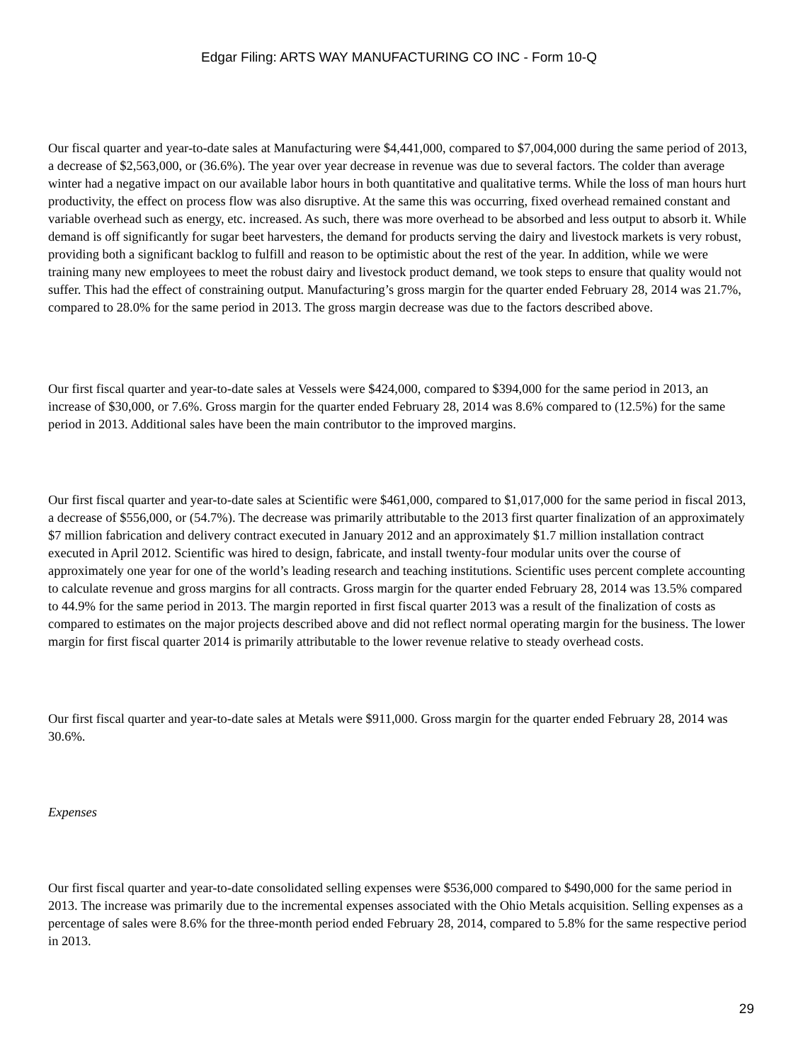Edgar Filing: ARTS WAY MANUFACTURING CO INC - Form 10-Q
Our fiscal quarter and year-to-date sales at Manufacturing were $4,441,000, compared to $7,004,000 during the same period of 2013, a decrease of $2,563,000, or (36.6%). The year over year decrease in revenue was due to several factors. The colder than average winter had a negative impact on our available labor hours in both quantitative and qualitative terms. While the loss of man hours hurt productivity, the effect on process flow was also disruptive. At the same this was occurring, fixed overhead remained constant and variable overhead such as energy, etc. increased. As such, there was more overhead to be absorbed and less output to absorb it. While demand is off significantly for sugar beet harvesters, the demand for products serving the dairy and livestock markets is very robust, providing both a significant backlog to fulfill and reason to be optimistic about the rest of the year. In addition, while we were training many new employees to meet the robust dairy and livestock product demand, we took steps to ensure that quality would not suffer. This had the effect of constraining output. Manufacturing’s gross margin for the quarter ended February 28, 2014 was 21.7%, compared to 28.0% for the same period in 2013. The gross margin decrease was due to the factors described above.
Our first fiscal quarter and year-to-date sales at Vessels were $424,000, compared to $394,000 for the same period in 2013, an increase of $30,000, or 7.6%. Gross margin for the quarter ended February 28, 2014 was 8.6% compared to (12.5%) for the same period in 2013. Additional sales have been the main contributor to the improved margins.
Our first fiscal quarter and year-to-date sales at Scientific were $461,000, compared to $1,017,000 for the same period in fiscal 2013, a decrease of $556,000, or (54.7%). The decrease was primarily attributable to the 2013 first quarter finalization of an approximately $7 million fabrication and delivery contract executed in January 2012 and an approximately $1.7 million installation contract executed in April 2012. Scientific was hired to design, fabricate, and install twenty-four modular units over the course of approximately one year for one of the world’s leading research and teaching institutions. Scientific uses percent complete accounting to calculate revenue and gross margins for all contracts. Gross margin for the quarter ended February 28, 2014 was 13.5% compared to 44.9% for the same period in 2013. The margin reported in first fiscal quarter 2013 was a result of the finalization of costs as compared to estimates on the major projects described above and did not reflect normal operating margin for the business. The lower margin for first fiscal quarter 2014 is primarily attributable to the lower revenue relative to steady overhead costs.
Our first fiscal quarter and year-to-date sales at Metals were $911,000. Gross margin for the quarter ended February 28, 2014 was 30.6%.
Expenses
Our first fiscal quarter and year-to-date consolidated selling expenses were $536,000 compared to $490,000 for the same period in 2013. The increase was primarily due to the incremental expenses associated with the Ohio Metals acquisition. Selling expenses as a percentage of sales were 8.6% for the three-month period ended February 28, 2014, compared to 5.8% for the same respective period in 2013.
29